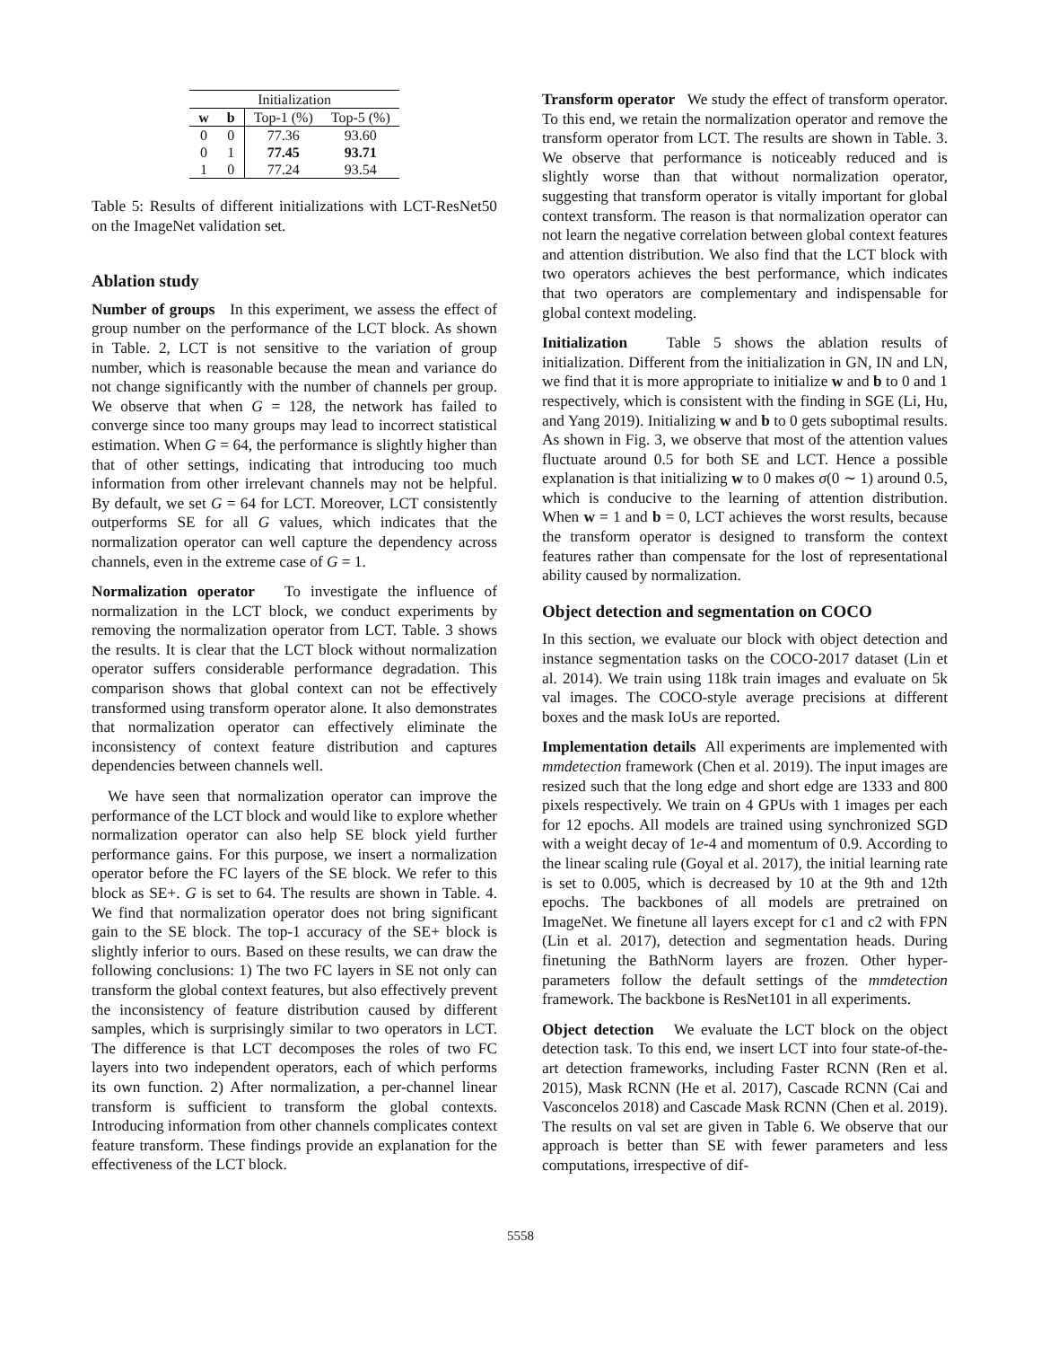| Initialization | | | |
| --- | --- | --- | --- |
| w | b | Top-1 (%) | Top-5 (%) |
| 0 | 0 | 77.36 | 93.60 |
| 0 | 1 | 77.45 | 93.71 |
| 1 | 0 | 77.24 | 93.54 |
Table 5: Results of different initializations with LCT-ResNet50 on the ImageNet validation set.
Ablation study
Number of groups In this experiment, we assess the effect of group number on the performance of the LCT block. As shown in Table. 2, LCT is not sensitive to the variation of group number, which is reasonable because the mean and variance do not change significantly with the number of channels per group. We observe that when G = 128, the network has failed to converge since too many groups may lead to incorrect statistical estimation. When G = 64, the performance is slightly higher than that of other settings, indicating that introducing too much information from other irrelevant channels may not be helpful. By default, we set G = 64 for LCT. Moreover, LCT consistently outperforms SE for all G values, which indicates that the normalization operator can well capture the dependency across channels, even in the extreme case of G = 1.
Normalization operator To investigate the influence of normalization in the LCT block, we conduct experiments by removing the normalization operator from LCT. Table. 3 shows the results. It is clear that the LCT block without normalization operator suffers considerable performance degradation. This comparison shows that global context can not be effectively transformed using transform operator alone. It also demonstrates that normalization operator can effectively eliminate the inconsistency of context feature distribution and captures dependencies between channels well.
We have seen that normalization operator can improve the performance of the LCT block and would like to explore whether normalization operator can also help SE block yield further performance gains. For this purpose, we insert a normalization operator before the FC layers of the SE block. We refer to this block as SE+. G is set to 64. The results are shown in Table. 4. We find that normalization operator does not bring significant gain to the SE block. The top-1 accuracy of the SE+ block is slightly inferior to ours. Based on these results, we can draw the following conclusions: 1) The two FC layers in SE not only can transform the global context features, but also effectively prevent the inconsistency of feature distribution caused by different samples, which is surprisingly similar to two operators in LCT. The difference is that LCT decomposes the roles of two FC layers into two independent operators, each of which performs its own function. 2) After normalization, a per-channel linear transform is sufficient to transform the global contexts. Introducing information from other channels complicates context feature transform. These findings provide an explanation for the effectiveness of the LCT block.
Transform operator We study the effect of transform operator. To this end, we retain the normalization operator and remove the transform operator from LCT. The results are shown in Table. 3. We observe that performance is noticeably reduced and is slightly worse than that without normalization operator, suggesting that transform operator is vitally important for global context transform. The reason is that normalization operator can not learn the negative correlation between global context features and attention distribution. We also find that the LCT block with two operators achieves the best performance, which indicates that two operators are complementary and indispensable for global context modeling.
Initialization Table 5 shows the ablation results of initialization. Different from the initialization in GN, IN and LN, we find that it is more appropriate to initialize w and b to 0 and 1 respectively, which is consistent with the finding in SGE (Li, Hu, and Yang 2019). Initializing w and b to 0 gets suboptimal results. As shown in Fig. 3, we observe that most of the attention values fluctuate around 0.5 for both SE and LCT. Hence a possible explanation is that initializing w to 0 makes σ(0 ∼ 1) around 0.5, which is conducive to the learning of attention distribution. When w = 1 and b = 0, LCT achieves the worst results, because the transform operator is designed to transform the context features rather than compensate for the lost of representational ability caused by normalization.
Object detection and segmentation on COCO
In this section, we evaluate our block with object detection and instance segmentation tasks on the COCO-2017 dataset (Lin et al. 2014). We train using 118k train images and evaluate on 5k val images. The COCO-style average precisions at different boxes and the mask IoUs are reported.
Implementation details All experiments are implemented with mmdetection framework (Chen et al. 2019). The input images are resized such that the long edge and short edge are 1333 and 800 pixels respectively. We train on 4 GPUs with 1 images per each for 12 epochs. All models are trained using synchronized SGD with a weight decay of 1e-4 and momentum of 0.9. According to the linear scaling rule (Goyal et al. 2017), the initial learning rate is set to 0.005, which is decreased by 10 at the 9th and 12th epochs. The backbones of all models are pretrained on ImageNet. We finetune all layers except for c1 and c2 with FPN (Lin et al. 2017), detection and segmentation heads. During finetuning the BathNorm layers are frozen. Other hyper-parameters follow the default settings of the mmdetection framework. The backbone is ResNet101 in all experiments.
Object detection We evaluate the LCT block on the object detection task. To this end, we insert LCT into four state-of-the-art detection frameworks, including Faster RCNN (Ren et al. 2015), Mask RCNN (He et al. 2017), Cascade RCNN (Cai and Vasconcelos 2018) and Cascade Mask RCNN (Chen et al. 2019). The results on val set are given in Table 6. We observe that our approach is better than SE with fewer parameters and less computations, irrespective of dif-
5558